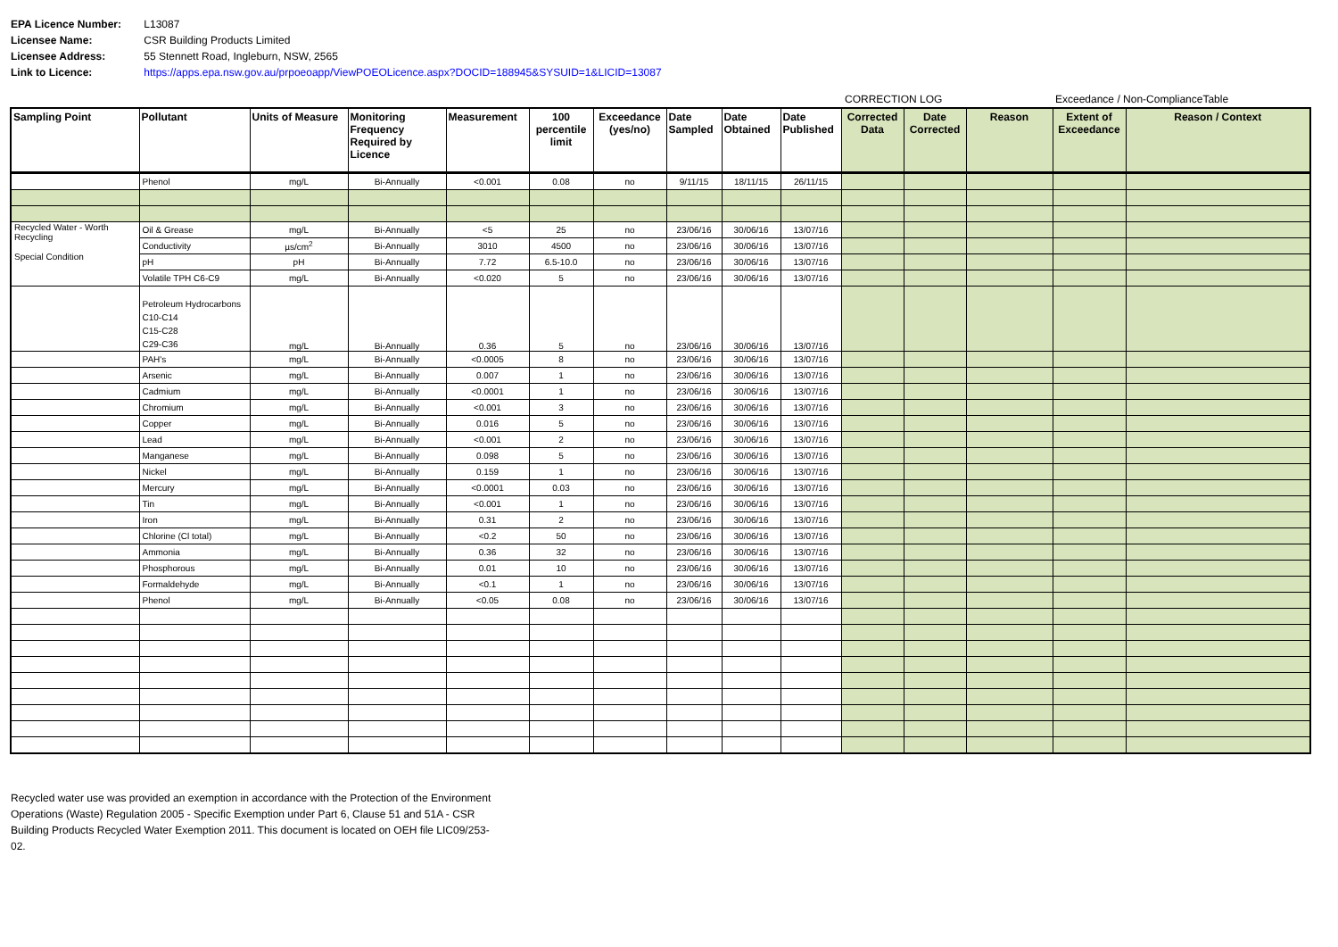EPA Licence Number: L13087
Licensee Name: CSR Building Products Limited
Licensee Address: 55 Stennett Road, Ingleburn, NSW, 2565
Link to Licence: https://apps.epa.nsw.gov.au/prpoeoapp/ViewPOEOLicence.aspx?DOCID=188945&SYSUID=1&LICID=13087
CORRECTION LOG Exceedance / Non-ComplianceTable
| Sampling Point | Pollutant | Units of Measure | Monitoring Frequency Required by Licence | Measurement | 100 percentile limit | Exceedance (yes/no) | Date Sampled | Date Obtained | Date Published | Corrected Data | Date Corrected | Reason | Extent of Exceedance | Reason / Context |
| --- | --- | --- | --- | --- | --- | --- | --- | --- | --- | --- | --- | --- | --- | --- |
| | Phenol | mg/L | Bi-Annually | <0.001 | 0.08 | no | 9/11/15 | 18/11/15 | 26/11/15 | | | | | |
| Recycled Water - Worth Recycling Special Condition | Oil & Grease | mg/L | Bi-Annually | <5 | 25 | no | 23/06/16 | 30/06/16 | 13/07/16 | | | | | |
| | Conductivity | µs/cm<sup>2</sup> | Bi-Annually | 3010 | 4500 | no | 23/06/16 | 30/06/16 | 13/07/16 | | | | | |
| | pH | pH | Bi-Annually | 7.72 | 6.5-10.0 | no | 23/06/16 | 30/06/16 | 13/07/16 | | | | | |
| | Volatile TPH C6-C9 | mg/L | Bi-Annually | <0.020 | 5 | no | 23/06/16 | 30/06/16 | 13/07/16 | | | | | |
| | Petroleum Hydrocarbons C10-C14 C15-C28 C29-C36 | mg/L | Bi-Annually | 0.36 | 5 | no | 23/06/16 | 30/06/16 | 13/07/16 | | | | | |
| | PAH's | mg/L | Bi-Annually | <0.0005 | 8 | no | 23/06/16 | 30/06/16 | 13/07/16 | | | | | |
| | Arsenic | mg/L | Bi-Annually | 0.007 | 1 | no | 23/06/16 | 30/06/16 | 13/07/16 | | | | | |
| | Cadmium | mg/L | Bi-Annually | <0.0001 | 1 | no | 23/06/16 | 30/06/16 | 13/07/16 | | | | | |
| | Chromium | mg/L | Bi-Annually | <0.001 | 3 | no | 23/06/16 | 30/06/16 | 13/07/16 | | | | | |
| | Copper | mg/L | Bi-Annually | 0.016 | 5 | no | 23/06/16 | 30/06/16 | 13/07/16 | | | | | |
| | Lead | mg/L | Bi-Annually | <0.001 | 2 | no | 23/06/16 | 30/06/16 | 13/07/16 | | | | | |
| | Manganese | mg/L | Bi-Annually | 0.098 | 5 | no | 23/06/16 | 30/06/16 | 13/07/16 | | | | | |
| | Nickel | mg/L | Bi-Annually | 0.159 | 1 | no | 23/06/16 | 30/06/16 | 13/07/16 | | | | | |
| | Mercury | mg/L | Bi-Annually | <0.0001 | 0.03 | no | 23/06/16 | 30/06/16 | 13/07/16 | | | | | |
| | Tin | mg/L | Bi-Annually | <0.001 | 1 | no | 23/06/16 | 30/06/16 | 13/07/16 | | | | | |
| | Iron | mg/L | Bi-Annually | 0.31 | 2 | no | 23/06/16 | 30/06/16 | 13/07/16 | | | | | |
| | Chlorine (Cl total) | mg/L | Bi-Annually | <0.2 | 50 | no | 23/06/16 | 30/06/16 | 13/07/16 | | | | | |
| | Ammonia | mg/L | Bi-Annually | 0.36 | 32 | no | 23/06/16 | 30/06/16 | 13/07/16 | | | | | |
| | Phosphorous | mg/L | Bi-Annually | 0.01 | 10 | no | 23/06/16 | 30/06/16 | 13/07/16 | | | | | |
| | Formaldehyde | mg/L | Bi-Annually | <0.1 | 1 | no | 23/06/16 | 30/06/16 | 13/07/16 | | | | | |
| | Phenol | mg/L | Bi-Annually | <0.05 | 0.08 | no | 23/06/16 | 30/06/16 | 13/07/16 | | | | | |
Recycled water use was provided an exemption in accordance with the Protection of the Environment Operations (Waste) Regulation 2005 - Specific Exemption under Part 6, Clause 51 and 51A - CSR Building Products Recycled Water Exemption 2011. This document is located on OEH file LIC09/253-02.